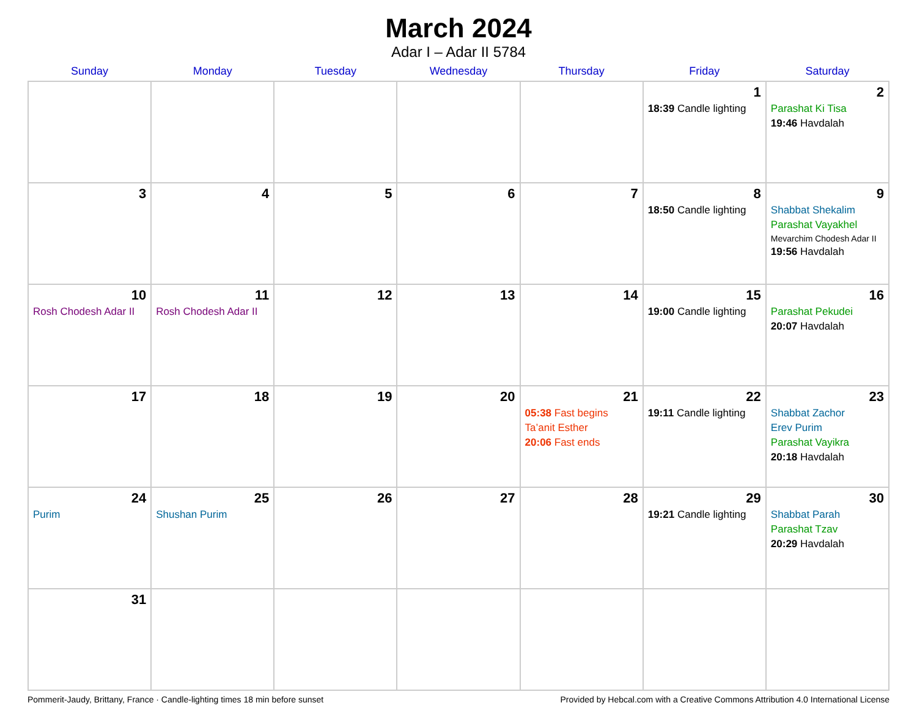March 2024
Adar I – Adar II 5784
| Sunday | Monday | Tuesday | Wednesday | Thursday | Friday | Saturday |
| --- | --- | --- | --- | --- | --- | --- |
| | | | | | 1 18:39 Candle lighting | 2 Parashat Ki Tisa 19:46 Havdalah |
| 3 | 4 | 5 | 6 | 7 | 8 18:50 Candle lighting | 9 Shabbat Shekalim Parashat Vayakhel Mevarchim Chodesh Adar II 19:56 Havdalah |
| 10 Rosh Chodesh Adar II | 11 Rosh Chodesh Adar II | 12 | 13 | 14 | 15 19:00 Candle lighting | 16 Parashat Pekudei 20:07 Havdalah |
| 17 | 18 | 19 | 20 | 21 05:38 Fast begins Ta’anit Esther 20:06 Fast ends | 22 19:11 Candle lighting | 23 Shabbat Zachor Erev Purim Parashat Vayikra 20:18 Havdalah |
| 24 Purim | 25 Shushan Purim | 26 | 27 | 28 | 29 19:21 Candle lighting | 30 Shabbat Parah Parashat Tzav 20:29 Havdalah |
| 31 | | | | | | |
Pommerit-Jaudy, Brittany, France · Candle-lighting times 18 min before sunset Provided by Hebcal.com with a Creative Commons Attribution 4.0 International License